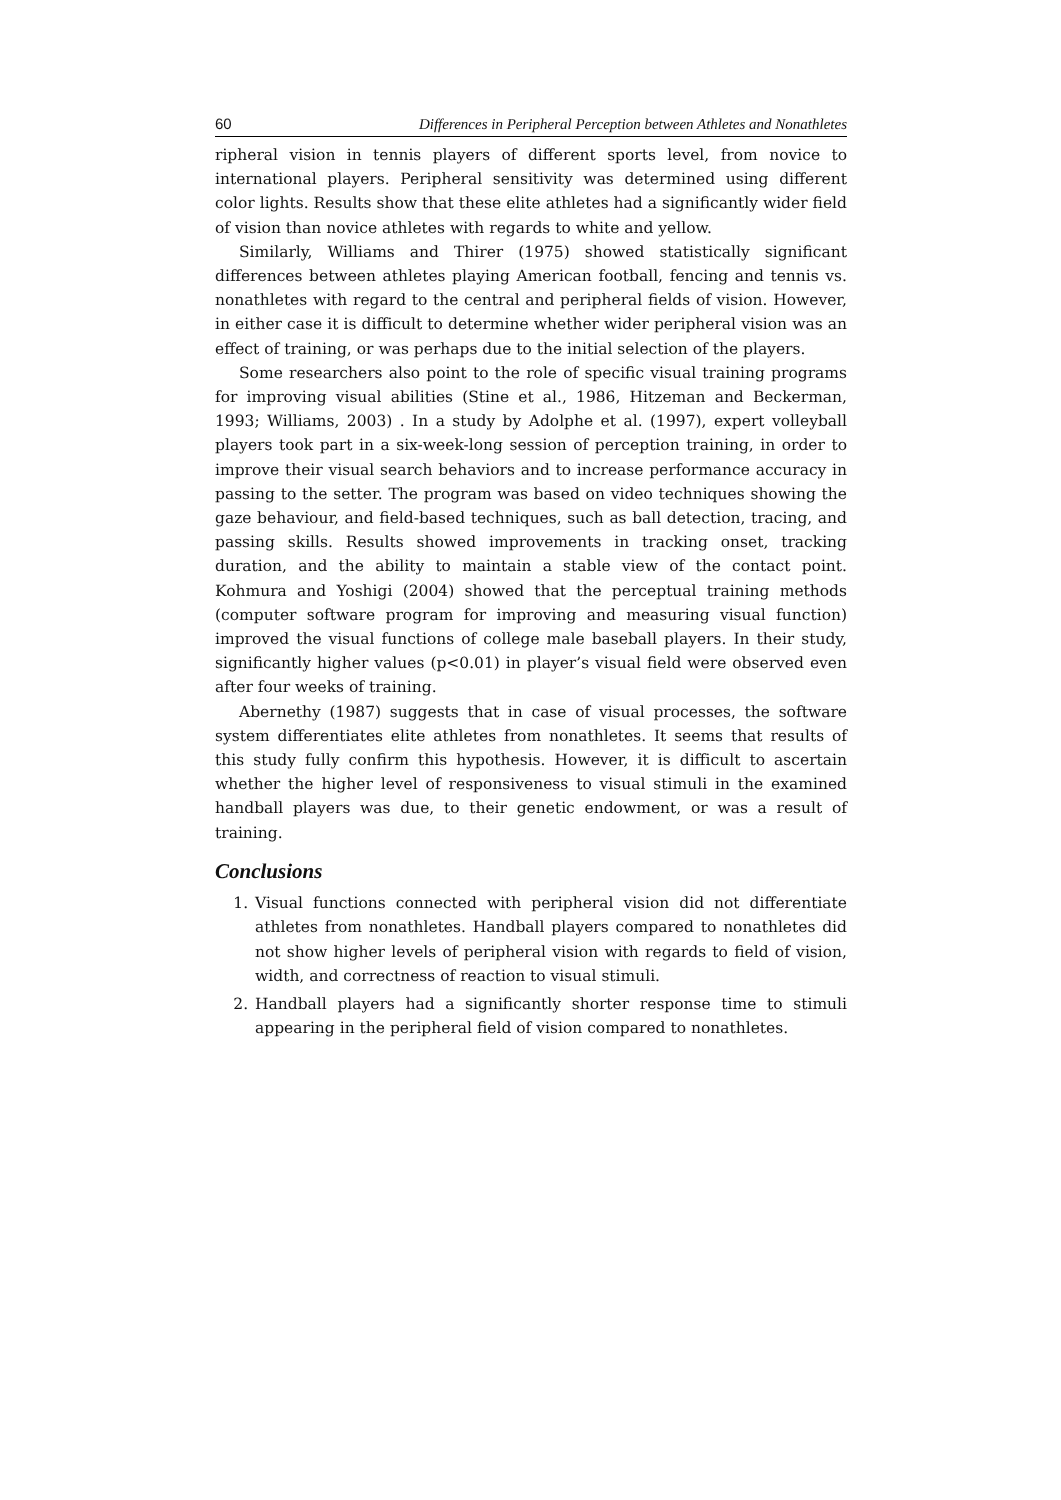60 Differences in Peripheral Perception between Athletes and Nonathletes
ripheral vision in tennis players of different sports level, from novice to international players. Peripheral sensitivity was determined using different color lights. Results show that these elite athletes had a significantly wider field of vision than novice athletes with regards to white and yellow.
Similarly, Williams and Thirer (1975) showed statistically significant differences between athletes playing American football, fencing and tennis vs. nonathletes with regard to the central and peripheral fields of vision. However, in either case it is difficult to determine whether wider peripheral vision was an effect of training, or was perhaps due to the initial selection of the players.
Some researchers also point to the role of specific visual training programs for improving visual abilities (Stine et al., 1986, Hitzeman and Beckerman, 1993; Williams, 2003) . In a study by Adolphe et al. (1997), expert volleyball players took part in a six-week-long session of perception training, in order to improve their visual search behaviors and to increase performance accuracy in passing to the setter. The program was based on video techniques showing the gaze behaviour, and field-based techniques, such as ball detection, tracing, and passing skills. Results showed improvements in tracking onset, tracking duration, and the ability to maintain a stable view of the contact point. Kohmura and Yoshigi (2004) showed that the perceptual training methods (computer software program for improving and measuring visual function) improved the visual functions of college male baseball players. In their study, significantly higher values (p<0.01) in player’s visual field were observed even after four weeks of training.
Abernethy (1987) suggests that in case of visual processes, the software system differentiates elite athletes from nonathletes. It seems that results of this study fully confirm this hypothesis. However, it is difficult to ascertain whether the higher level of responsiveness to visual stimuli in the examined handball players was due, to their genetic endowment, or was a result of training.
Conclusions
1. Visual functions connected with peripheral vision did not differentiate athletes from nonathletes. Handball players compared to nonathletes did not show higher levels of peripheral vision with regards to field of vision, width, and correctness of reaction to visual stimuli.
2. Handball players had a significantly shorter response time to stimuli appearing in the peripheral field of vision compared to nonathletes.